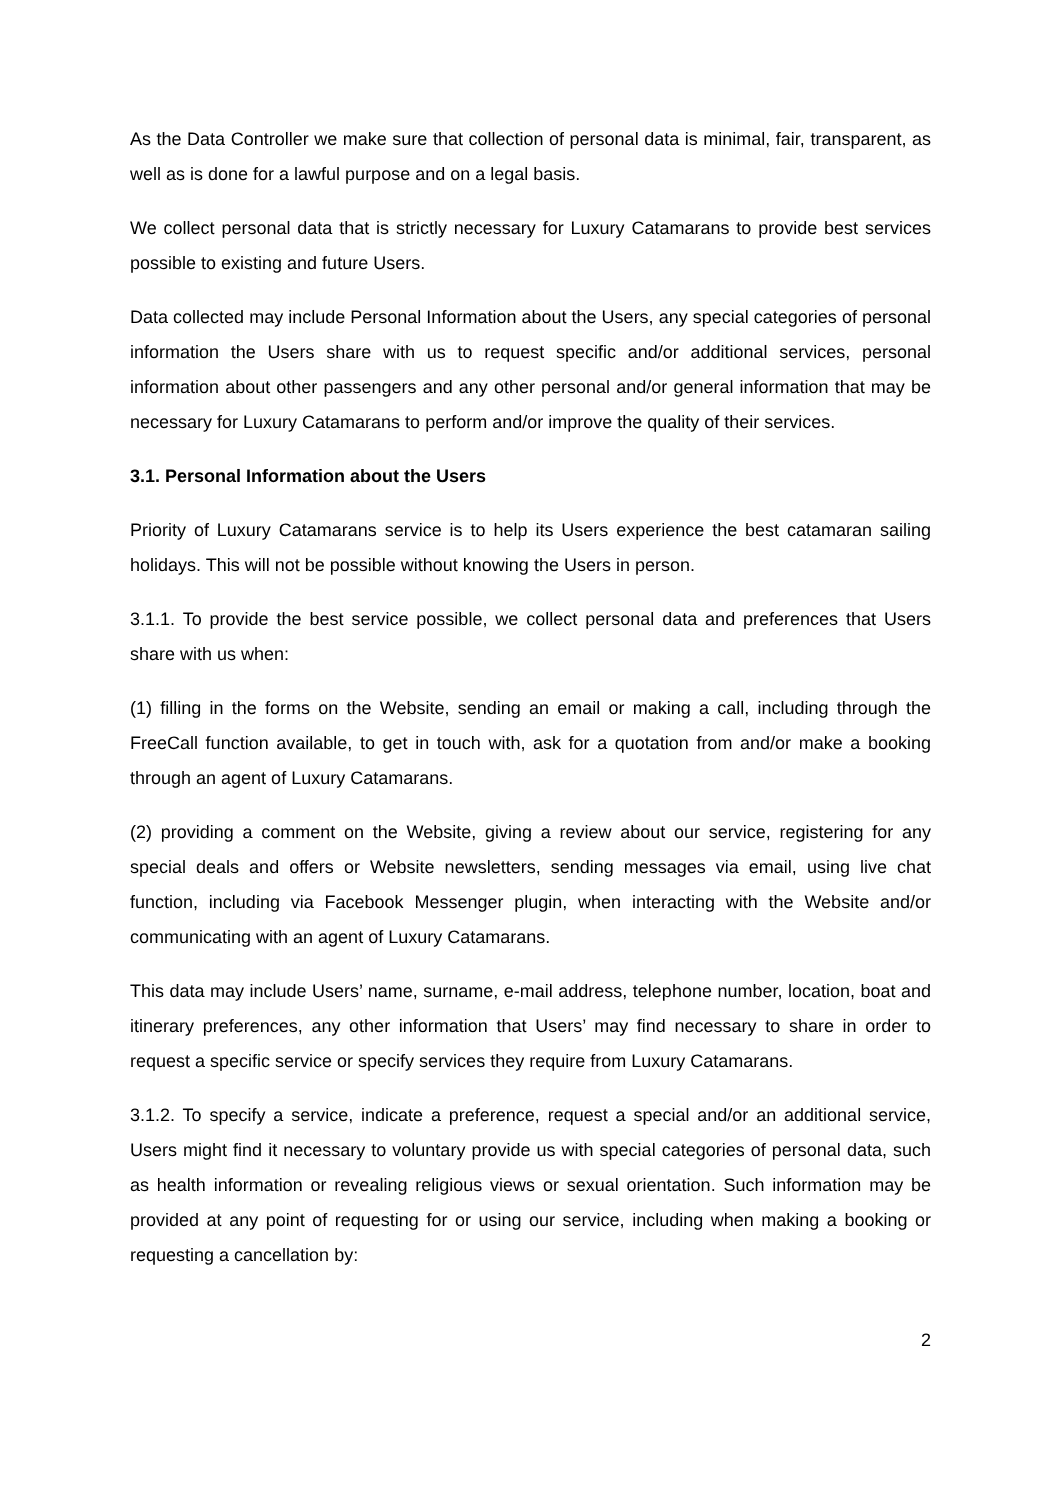As the Data Controller we make sure that collection of personal data is minimal, fair, transparent, as well as is done for a lawful purpose and on a legal basis.
We collect personal data that is strictly necessary for Luxury Catamarans to provide best services possible to existing and future Users.
Data collected may include Personal Information about the Users, any special categories of personal information the Users share with us to request specific and/or additional services, personal information about other passengers and any other personal and/or general information that may be necessary for Luxury Catamarans to perform and/or improve the quality of their services.
3.1. Personal Information about the Users
Priority of Luxury Catamarans service is to help its Users experience the best catamaran sailing holidays. This will not be possible without knowing the Users in person.
3.1.1. To provide the best service possible, we collect personal data and preferences that Users share with us when:
(1) filling in the forms on the Website, sending an email or making a call, including through the FreeCall function available, to get in touch with, ask for a quotation from and/or make a booking through an agent of Luxury Catamarans.
(2) providing a comment on the Website, giving a review about our service, registering for any special deals and offers or Website newsletters, sending messages via email, using live chat function, including via Facebook Messenger plugin, when interacting with the Website and/or communicating with an agent of Luxury Catamarans.
This data may include Users’ name, surname, e-mail address, telephone number, location, boat and itinerary preferences, any other information that Users’ may find necessary to share in order to request a specific service or specify services they require from Luxury Catamarans.
3.1.2. To specify a service, indicate a preference, request a special and/or an additional service, Users might find it necessary to voluntary provide us with special categories of personal data, such as health information or revealing religious views or sexual orientation. Such information may be provided at any point of requesting for or using our service, including when making a booking or requesting a cancellation by:
2